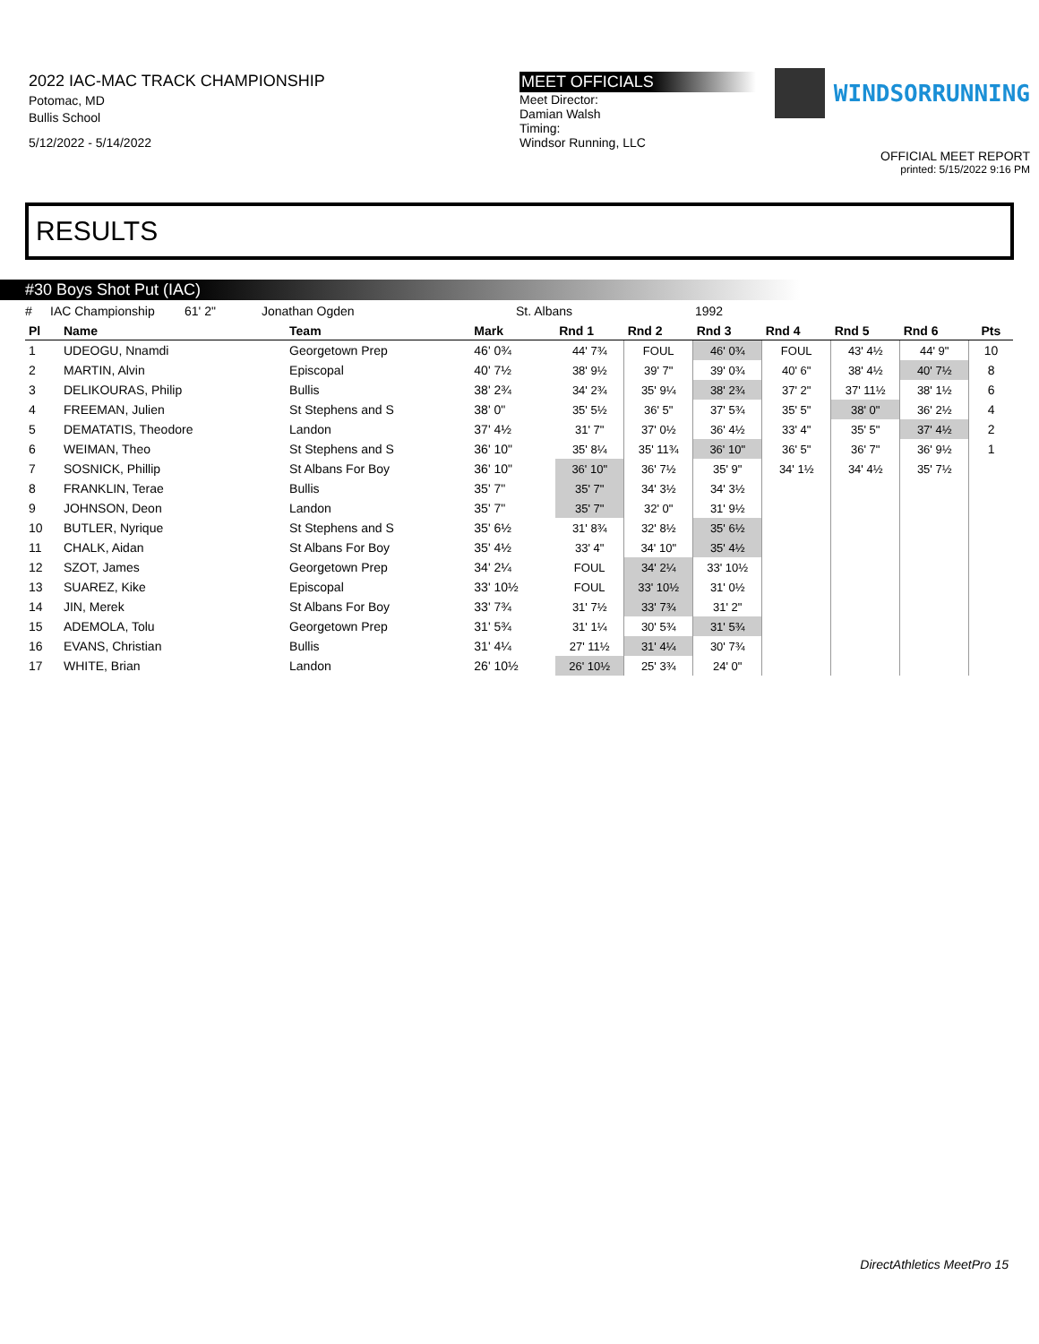2022 IAC-MAC TRACK CHAMPIONSHIP
Potomac, MD
Bullis School
5/12/2022 - 5/14/2022
MEET OFFICIALS
Meet Director:
Damian Walsh
Timing:
Windsor Running, LLC
WINDSORRUNNING
OFFICIAL MEET REPORT
printed: 5/15/2022 9:16 PM
RESULTS
#30 Boys Shot Put (IAC)
# IAC Championship 61' 2" Jonathan Ogden St. Albans 1992
| Pl | Name | Team | Mark | Rnd 1 | Rnd 2 | Rnd 3 | Rnd 4 | Rnd 5 | Rnd 6 | Pts |
| --- | --- | --- | --- | --- | --- | --- | --- | --- | --- | --- |
| 1 | UDEOGU, Nnamdi | Georgetown Prep | 46' 0¾ | 44' 7¾ | FOUL | 46' 0¾ | FOUL | 43' 4½ | 44' 9" | 10 |
| 2 | MARTIN, Alvin | Episcopal | 40' 7½ | 38' 9½ | 39' 7" | 39' 0¾ | 40' 6" | 38' 4½ | 40' 7½ | 8 |
| 3 | DELIKOURAS, Philip | Bullis | 38' 2¾ | 34' 2¾ | 35' 9¼ | 38' 2¾ | 37' 2" | 37' 11½ | 38' 1½ | 6 |
| 4 | FREEMAN, Julien | St Stephens and S | 38' 0" | 35' 5½ | 36' 5" | 37' 5¾ | 35' 5" | 38' 0" | 36' 2½ | 4 |
| 5 | DEMATATIS, Theodore | Landon | 37' 4½ | 31' 7" | 37' 0½ | 36' 4½ | 33' 4" | 35' 5" | 37' 4½ | 2 |
| 6 | WEIMAN, Theo | St Stephens and S | 36' 10" | 35' 8¼ | 35' 11¾ | 36' 10" | 36' 5" | 36' 7" | 36' 9½ | 1 |
| 7 | SOSNICK, Phillip | St Albans For Boy | 36' 10" | 36' 10" | 36' 7½ | 35' 9" | 34' 1½ | 34' 4½ | 35' 7½ | |
| 8 | FRANKLIN, Terae | Bullis | 35' 7" | 35' 7" | 34' 3½ | 34' 3½ | | | | |
| 9 | JOHNSON, Deon | Landon | 35' 7" | 35' 7" | 32' 0" | 31' 9½ | | | | |
| 10 | BUTLER, Nyrique | St Stephens and S | 35' 6½ | 31' 8¾ | 32' 8½ | 35' 6½ | | | | |
| 11 | CHALK, Aidan | St Albans For Boy | 35' 4½ | 33' 4" | 34' 10" | 35' 4½ | | | | |
| 12 | SZOT, James | Georgetown Prep | 34' 2¼ | FOUL | 34' 2¼ | 33' 10½ | | | | |
| 13 | SUAREZ, Kike | Episcopal | 33' 10½ | FOUL | 33' 10½ | 31' 0½ | | | | |
| 14 | JIN, Merek | St Albans For Boy | 33' 7¾ | 31' 7½ | 33' 7¾ | 31' 2" | | | | |
| 15 | ADEMOLA, Tolu | Georgetown Prep | 31' 5¾ | 31' 1¼ | 30' 5¾ | 31' 5¾ | | | | |
| 16 | EVANS, Christian | Bullis | 31' 4¼ | 27' 11½ | 31' 4¼ | 30' 7¾ | | | | |
| 17 | WHITE, Brian | Landon | 26' 10½ | 26' 10½ | 25' 3¾ | 24' 0" | | | | |
DirectAthletics MeetPro 15